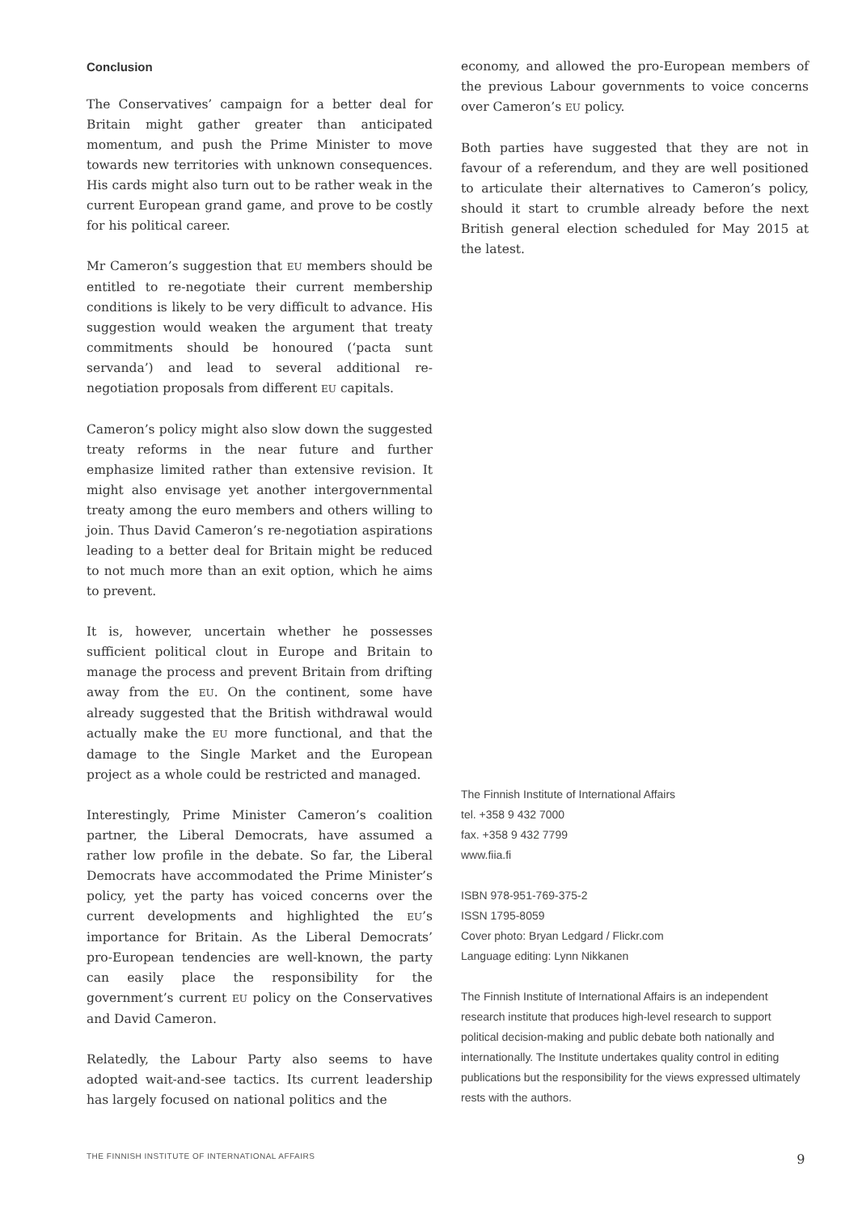Conclusion
The Conservatives’ campaign for a better deal for Britain might gather greater than anticipated momentum, and push the Prime Minister to move towards new territories with unknown consequences. His cards might also turn out to be rather weak in the current European grand game, and prove to be costly for his political career.
Mr Cameron’s suggestion that EU members should be entitled to re-negotiate their current membership conditions is likely to be very difficult to advance. His suggestion would weaken the argument that treaty commitments should be honoured (‘pacta sunt servanda’) and lead to several additional re-negotiation proposals from different EU capitals.
Cameron’s policy might also slow down the suggested treaty reforms in the near future and further emphasize limited rather than extensive revision. It might also envisage yet another intergovernmental treaty among the euro members and others willing to join. Thus David Cameron’s re-negotiation aspirations leading to a better deal for Britain might be reduced to not much more than an exit option, which he aims to prevent.
It is, however, uncertain whether he possesses sufficient political clout in Europe and Britain to manage the process and prevent Britain from drifting away from the EU. On the continent, some have already suggested that the British withdrawal would actually make the EU more functional, and that the damage to the Single Market and the European project as a whole could be restricted and managed.
Interestingly, Prime Minister Cameron’s coalition partner, the Liberal Democrats, have assumed a rather low profile in the debate. So far, the Liberal Democrats have accommodated the Prime Minister’s policy, yet the party has voiced concerns over the current developments and highlighted the EU’s importance for Britain. As the Liberal Democrats’ pro-European tendencies are well-known, the party can easily place the responsibility for the government’s current EU policy on the Conservatives and David Cameron.
Relatedly, the Labour Party also seems to have adopted wait-and-see tactics. Its current leadership has largely focused on national politics and the
economy, and allowed the pro-European members of the previous Labour governments to voice concerns over Cameron’s EU policy.
Both parties have suggested that they are not in favour of a referendum, and they are well positioned to articulate their alternatives to Cameron’s policy, should it start to crumble already before the next British general election scheduled for May 2015 at the latest.
The Finnish Institute of International Affairs
tel. +358 9 432 7000
fax. +358 9 432 7799
www.fiia.fi
ISBN 978-951-769-375-2
ISSN 1795-8059
Cover photo: Bryan Ledgard / Flickr.com
Language editing: Lynn Nikkanen
The Finnish Institute of International Affairs is an independent research institute that produces high-level research to support political decision-making and public debate both nationally and internationally. The Institute undertakes quality control in editing publications but the responsibility for the views expressed ultimately rests with the authors.
THE FINNISH INSTITUTE OF INTERNATIONAL AFFAIRS 9